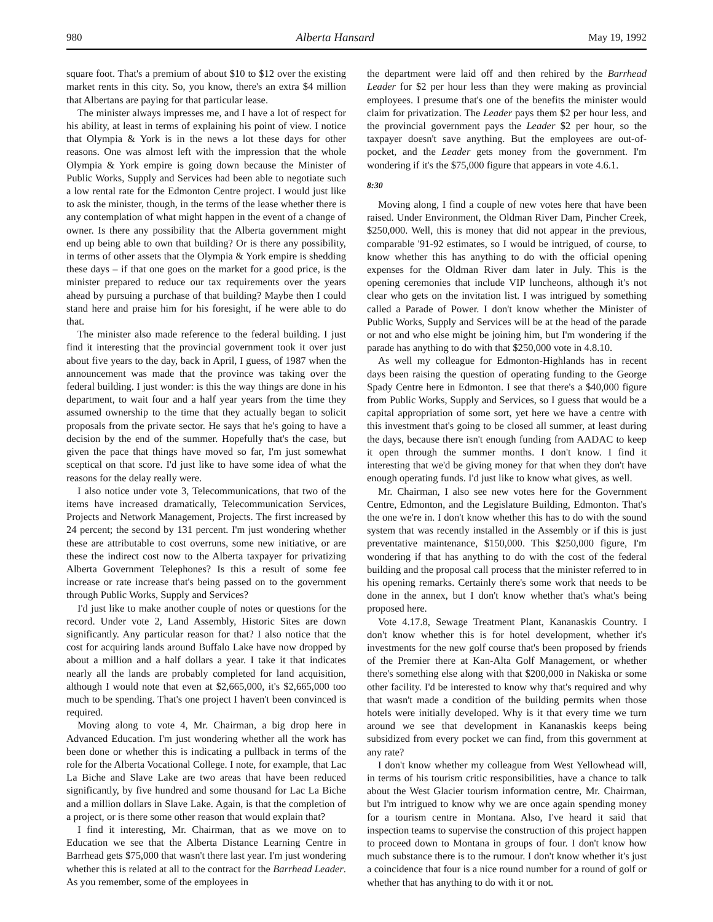980 Alberta Hansard May 19, 1992
square foot. That's a premium of about $10 to $12 over the existing market rents in this city. So, you know, there's an extra $4 million that Albertans are paying for that particular lease.
The minister always impresses me, and I have a lot of respect for his ability, at least in terms of explaining his point of view. I notice that Olympia & York is in the news a lot these days for other reasons. One was almost left with the impression that the whole Olympia & York empire is going down because the Minister of Public Works, Supply and Services had been able to negotiate such a low rental rate for the Edmonton Centre project. I would just like to ask the minister, though, in the terms of the lease whether there is any contemplation of what might happen in the event of a change of owner. Is there any possibility that the Alberta government might end up being able to own that building? Or is there any possibility, in terms of other assets that the Olympia & York empire is shedding these days – if that one goes on the market for a good price, is the minister prepared to reduce our tax requirements over the years ahead by pursuing a purchase of that building? Maybe then I could stand here and praise him for his foresight, if he were able to do that.
The minister also made reference to the federal building. I just find it interesting that the provincial government took it over just about five years to the day, back in April, I guess, of 1987 when the announcement was made that the province was taking over the federal building. I just wonder: is this the way things are done in his department, to wait four and a half year years from the time they assumed ownership to the time that they actually began to solicit proposals from the private sector. He says that he's going to have a decision by the end of the summer. Hopefully that's the case, but given the pace that things have moved so far, I'm just somewhat sceptical on that score. I'd just like to have some idea of what the reasons for the delay really were.
I also notice under vote 3, Telecommunications, that two of the items have increased dramatically, Telecommunication Services, Projects and Network Management, Projects. The first increased by 24 percent; the second by 131 percent. I'm just wondering whether these are attributable to cost overruns, some new initiative, or are these the indirect cost now to the Alberta taxpayer for privatizing Alberta Government Telephones? Is this a result of some fee increase or rate increase that's being passed on to the government through Public Works, Supply and Services?
I'd just like to make another couple of notes or questions for the record. Under vote 2, Land Assembly, Historic Sites are down significantly. Any particular reason for that? I also notice that the cost for acquiring lands around Buffalo Lake have now dropped by about a million and a half dollars a year. I take it that indicates nearly all the lands are probably completed for land acquisition, although I would note that even at $2,665,000, it's $2,665,000 too much to be spending. That's one project I haven't been convinced is required.
Moving along to vote 4, Mr. Chairman, a big drop here in Advanced Education. I'm just wondering whether all the work has been done or whether this is indicating a pullback in terms of the role for the Alberta Vocational College. I note, for example, that Lac La Biche and Slave Lake are two areas that have been reduced significantly, by five hundred and some thousand for Lac La Biche and a million dollars in Slave Lake. Again, is that the completion of a project, or is there some other reason that would explain that?
I find it interesting, Mr. Chairman, that as we move on to Education we see that the Alberta Distance Learning Centre in Barrhead gets $75,000 that wasn't there last year. I'm just wondering whether this is related at all to the contract for the Barrhead Leader. As you remember, some of the employees in
the department were laid off and then rehired by the Barrhead Leader for $2 per hour less than they were making as provincial employees. I presume that's one of the benefits the minister would claim for privatization. The Leader pays them $2 per hour less, and the provincial government pays the Leader $2 per hour, so the taxpayer doesn't save anything. But the employees are out-of-pocket, and the Leader gets money from the government. I'm wondering if it's the $75,000 figure that appears in vote 4.6.1.
8:30
Moving along, I find a couple of new votes here that have been raised. Under Environment, the Oldman River Dam, Pincher Creek, $250,000. Well, this is money that did not appear in the previous, comparable '91-92 estimates, so I would be intrigued, of course, to know whether this has anything to do with the official opening expenses for the Oldman River dam later in July. This is the opening ceremonies that include VIP luncheons, although it's not clear who gets on the invitation list. I was intrigued by something called a Parade of Power. I don't know whether the Minister of Public Works, Supply and Services will be at the head of the parade or not and who else might be joining him, but I'm wondering if the parade has anything to do with that $250,000 vote in 4.8.10.
As well my colleague for Edmonton-Highlands has in recent days been raising the question of operating funding to the George Spady Centre here in Edmonton. I see that there's a $40,000 figure from Public Works, Supply and Services, so I guess that would be a capital appropriation of some sort, yet here we have a centre with this investment that's going to be closed all summer, at least during the days, because there isn't enough funding from AADAC to keep it open through the summer months. I don't know. I find it interesting that we'd be giving money for that when they don't have enough operating funds. I'd just like to know what gives, as well.
Mr. Chairman, I also see new votes here for the Government Centre, Edmonton, and the Legislature Building, Edmonton. That's the one we're in. I don't know whether this has to do with the sound system that was recently installed in the Assembly or if this is just preventative maintenance, $150,000. This $250,000 figure, I'm wondering if that has anything to do with the cost of the federal building and the proposal call process that the minister referred to in his opening remarks. Certainly there's some work that needs to be done in the annex, but I don't know whether that's what's being proposed here.
Vote 4.17.8, Sewage Treatment Plant, Kananaskis Country. I don't know whether this is for hotel development, whether it's investments for the new golf course that's been proposed by friends of the Premier there at Kan-Alta Golf Management, or whether there's something else along with that $200,000 in Nakiska or some other facility. I'd be interested to know why that's required and why that wasn't made a condition of the building permits when those hotels were initially developed. Why is it that every time we turn around we see that development in Kananaskis keeps being subsidized from every pocket we can find, from this government at any rate?
I don't know whether my colleague from West Yellowhead will, in terms of his tourism critic responsibilities, have a chance to talk about the West Glacier tourism information centre, Mr. Chairman, but I'm intrigued to know why we are once again spending money for a tourism centre in Montana. Also, I've heard it said that inspection teams to supervise the construction of this project happen to proceed down to Montana in groups of four. I don't know how much substance there is to the rumour. I don't know whether it's just a coincidence that four is a nice round number for a round of golf or whether that has anything to do with it or not.